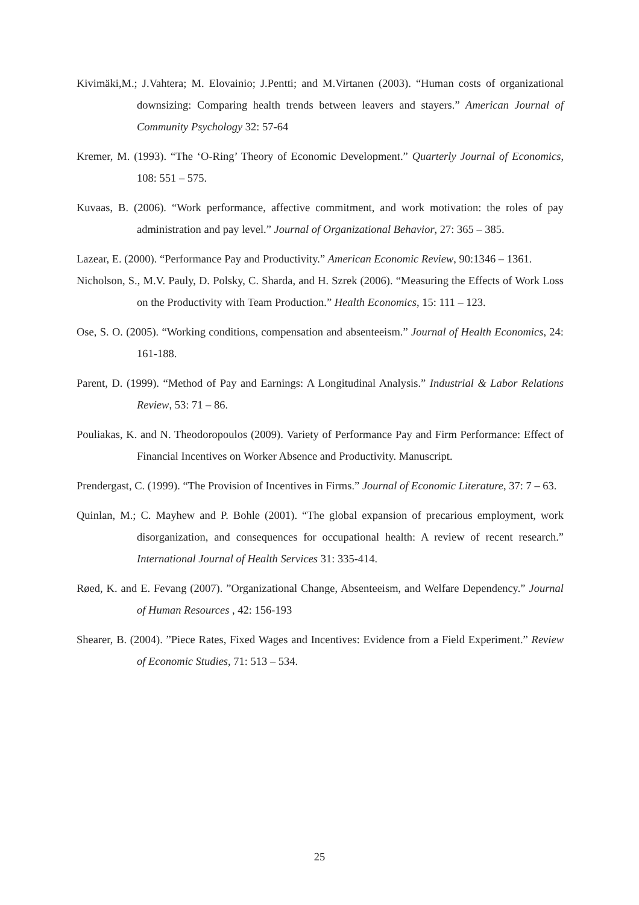Kivimäki,M.; J.Vahtera; M. Elovainio; J.Pentti; and M.Virtanen (2003). “Human costs of organizational downsizing: Comparing health trends between leavers and stayers.” American Journal of Community Psychology 32: 57-64
Kremer, M. (1993). “The ‘O-Ring’ Theory of Economic Development.” Quarterly Journal of Economics, 108: 551 – 575.
Kuvaas, B. (2006). “Work performance, affective commitment, and work motivation: the roles of pay administration and pay level.” Journal of Organizational Behavior, 27: 365 – 385.
Lazear, E. (2000). “Performance Pay and Productivity.” American Economic Review, 90:1346 – 1361.
Nicholson, S., M.V. Pauly, D. Polsky, C. Sharda, and H. Szrek (2006). “Measuring the Effects of Work Loss on the Productivity with Team Production.” Health Economics, 15: 111 – 123.
Ose, S. O. (2005). “Working conditions, compensation and absenteeism.” Journal of Health Economics, 24: 161-188.
Parent, D. (1999). “Method of Pay and Earnings: A Longitudinal Analysis.” Industrial & Labor Relations Review, 53: 71 – 86.
Pouliakas, K. and N. Theodoropoulos (2009). Variety of Performance Pay and Firm Performance: Effect of Financial Incentives on Worker Absence and Productivity. Manuscript.
Prendergast, C. (1999). “The Provision of Incentives in Firms.” Journal of Economic Literature, 37: 7 – 63.
Quinlan, M.; C. Mayhew and P. Bohle (2001). “The global expansion of precarious employment, work disorganization, and consequences for occupational health: A review of recent research.” International Journal of Health Services 31: 335-414.
Røed, K. and E. Fevang (2007). ”Organizational Change, Absenteeism, and Welfare Dependency.” Journal of Human Resources , 42: 156-193
Shearer, B. (2004). ”Piece Rates, Fixed Wages and Incentives: Evidence from a Field Experiment.” Review of Economic Studies, 71: 513 – 534.
25